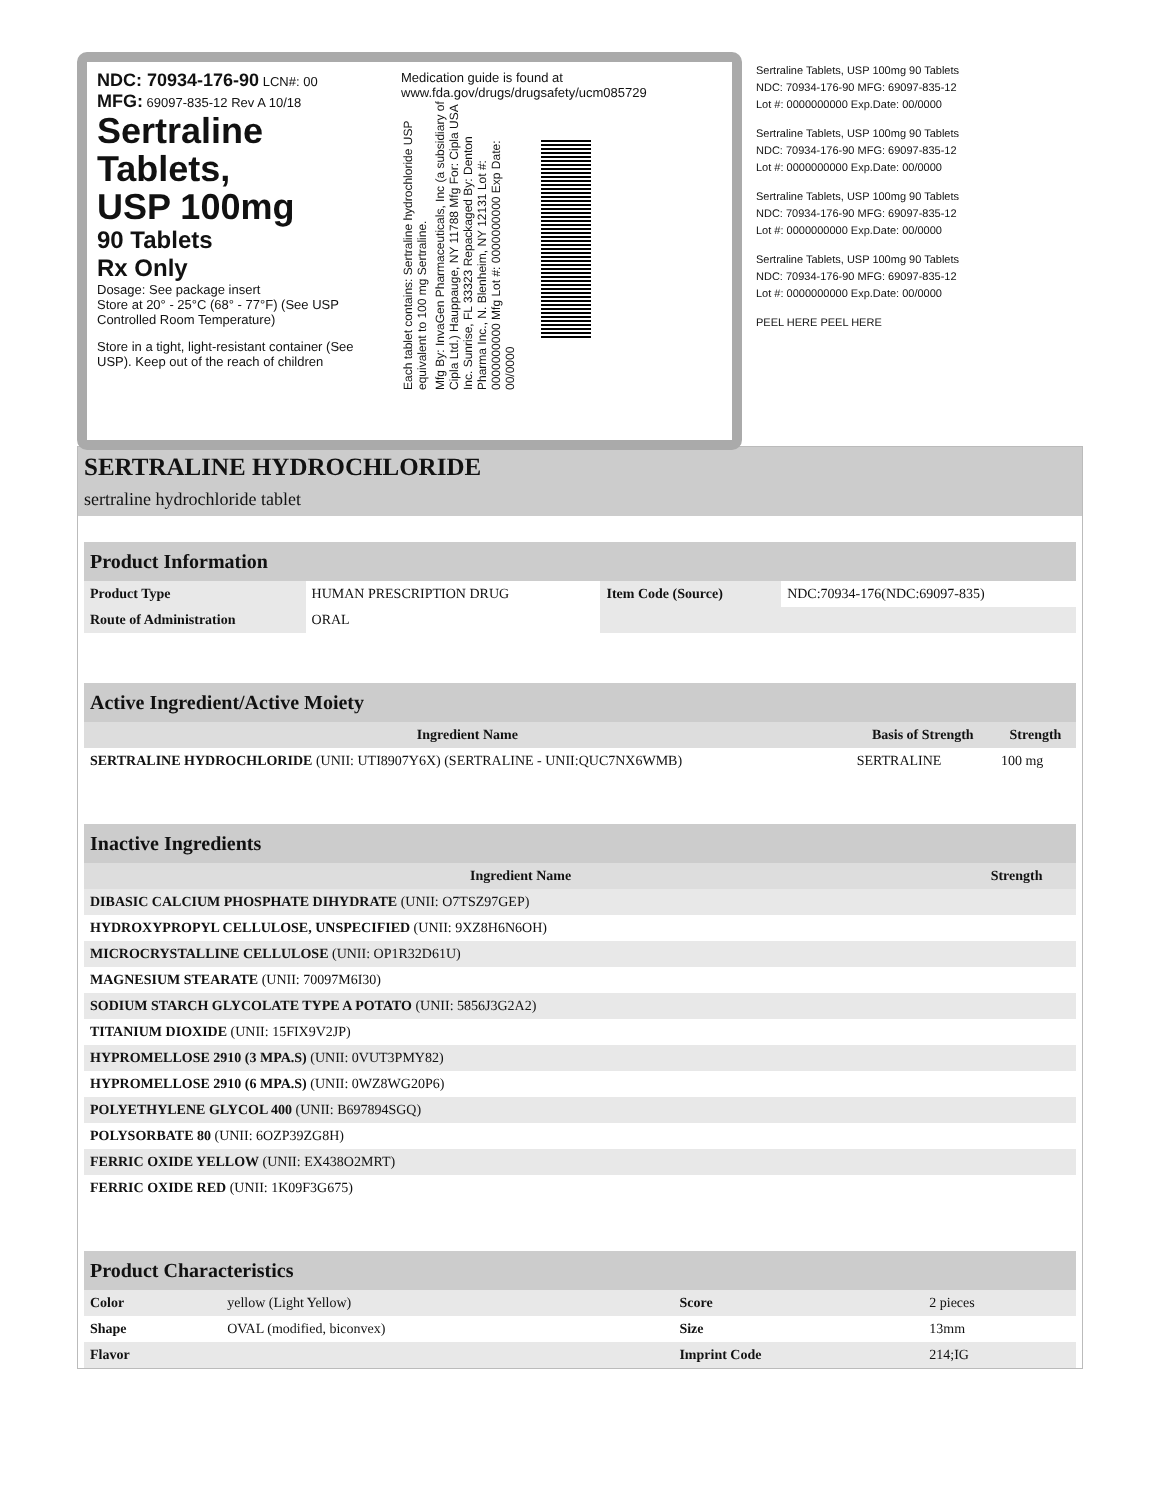NDC: 70934-176-90 LCN#: 00
MFG: 69097-835-12 Rev A 10/18
Sertraline
Tablets,
USP 100mg
90 Tablets
Rx Only
Dosage: See package insert
Store at 20° - 25°C (68° - 77°F) (See USP Controlled Room Temperature)
Store in a tight, light-resistant container (See USP). Keep out of the reach of children
Medication guide is found at
www.fda.gov/drugs/drugsafety/ucm085729
Each tablet contains: Sertraline hydrochloride USP equivalent to 100 mg Sertraline.
Mfg By: InvaGen Pharmaceuticals, Inc (a subsidiary of Cipla Ltd.) Hauppauge, NY 11788 Mfg For: Cipla USA Inc. Sunrise, FL 33323 Repackaged By: Denton Pharma Inc., N. Blenheim, NY 12131 Lot #: 0000000000 Mfg Lot #: 0000000000 Exp Date: 00/0000
Sertraline Tablets, USP 100mg 90 Tablets
NDC: 70934-176-90 MFG: 69097-835-12
Lot #: 0000000000 Exp.Date: 00/0000
Sertraline Tablets, USP 100mg 90 Tablets
NDC: 70934-176-90 MFG: 69097-835-12
Lot #: 0000000000 Exp.Date: 00/0000
Sertraline Tablets, USP 100mg 90 Tablets
NDC: 70934-176-90 MFG: 69097-835-12
Lot #: 0000000000 Exp.Date: 00/0000
Sertraline Tablets, USP 100mg 90 Tablets
NDC: 70934-176-90 MFG: 69097-835-12
Lot #: 0000000000 Exp.Date: 00/0000
PEEL HERE PEEL HERE
SERTRALINE HYDROCHLORIDE
sertraline hydrochloride tablet
Product Information
| Product Type | HUMAN PRESCRIPTION DRUG | Item Code (Source) | NDC:70934-176(NDC:69097-835) |
| Route of Administration | ORAL | | |
Active Ingredient/Active Moiety
| Ingredient Name | Basis of Strength | Strength |
| --- | --- | --- |
| SERTRALINE HYDROCHLORIDE (UNII: UTI8907Y6X) (SERTRALINE - UNII:QUC7NX6WMB) | SERTRALINE | 100 mg |
Inactive Ingredients
| Ingredient Name | Strength |
| --- | --- |
| DIBASIC CALCIUM PHOSPHATE DIHYDRATE (UNII: O7TSZ97GEP) | |
| HYDROXYPROPYL CELLULOSE, UNSPECIFIED (UNII: 9XZ8H6N6OH) | |
| MICROCRYSTALLINE CELLULOSE (UNII: OP1R32D61U) | |
| MAGNESIUM STEARATE (UNII: 70097M6I30) | |
| SODIUM STARCH GLYCOLATE TYPE A POTATO (UNII: 5856J3G2A2) | |
| TITANIUM DIOXIDE (UNII: 15FIX9V2JP) | |
| HYPROMELLOSE 2910 (3 MPA.S) (UNII: 0VUT3PMY82) | |
| HYPROMELLOSE 2910 (6 MPA.S) (UNII: 0WZ8WG20P6) | |
| POLYETHYLENE GLYCOL 400 (UNII: B697894SGQ) | |
| POLYSORBATE 80 (UNII: 6OZP39ZG8H) | |
| FERRIC OXIDE YELLOW (UNII: EX438O2MRT) | |
| FERRIC OXIDE RED (UNII: 1K09F3G675) | |
Product Characteristics
| Color | yellow (Light Yellow) | Score | 2 pieces |
| Shape | OVAL (modified, biconvex) | Size | 13mm |
| Flavor | | Imprint Code | 214;IG |